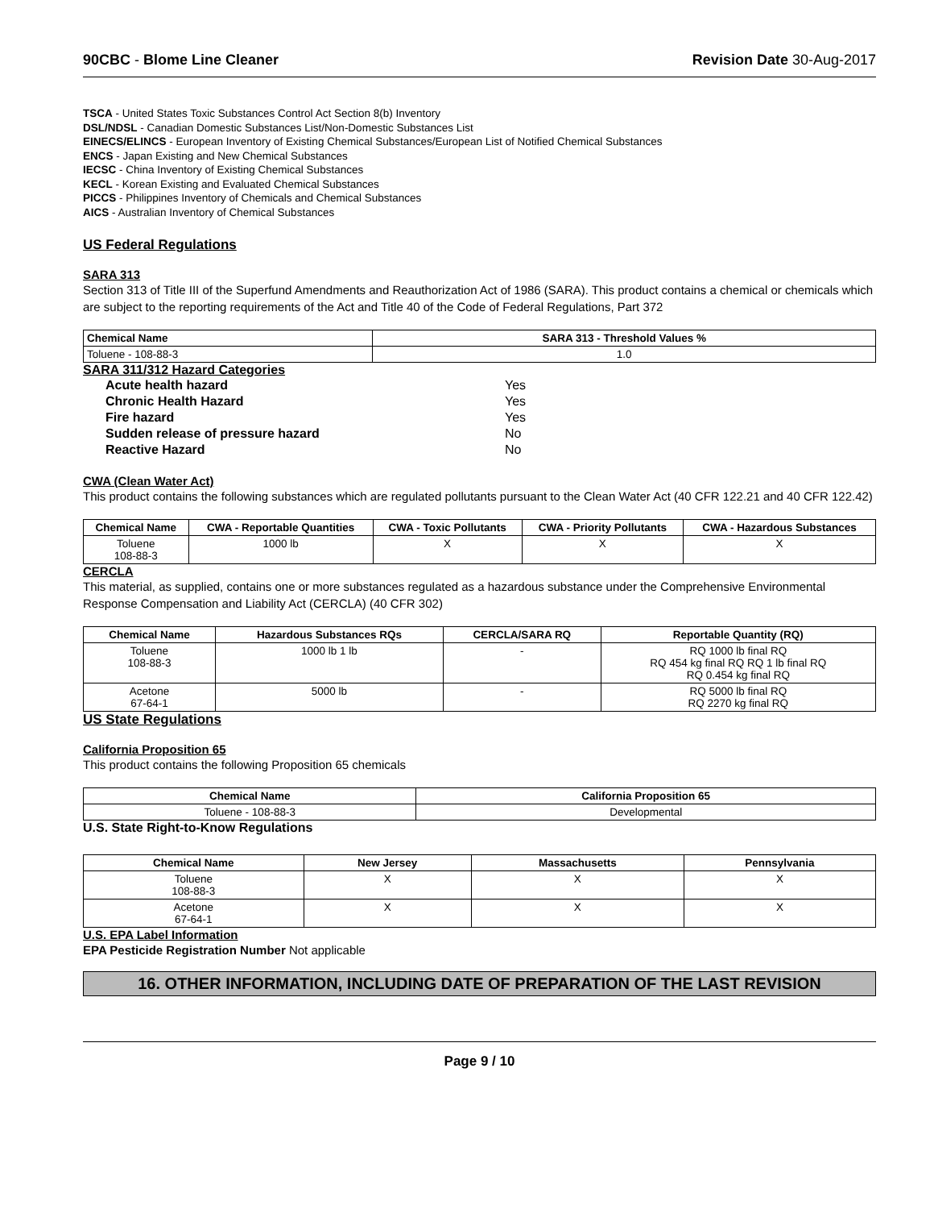90CBC - Blome Line Cleaner Revision Date 30-Aug-2017
TSCA - United States Toxic Substances Control Act Section 8(b) Inventory
DSL/NDSL - Canadian Domestic Substances List/Non-Domestic Substances List
EINECS/ELINCS - European Inventory of Existing Chemical Substances/European List of Notified Chemical Substances
ENCS - Japan Existing and New Chemical Substances
IECSC - China Inventory of Existing Chemical Substances
KECL - Korean Existing and Evaluated Chemical Substances
PICCS - Philippines Inventory of Chemicals and Chemical Substances
AICS - Australian Inventory of Chemical Substances
US Federal Regulations
SARA 313
Section 313 of Title III of the Superfund Amendments and Reauthorization Act of 1986 (SARA). This product contains a chemical or chemicals which are subject to the reporting requirements of the Act and Title 40 of the Code of Federal Regulations, Part 372
| Chemical Name | SARA 313 - Threshold Values % |
| --- | --- |
| Toluene - 108-88-3 | 1.0 |
SARA 311/312 Hazard Categories
| Acute health hazard | Yes |
| Chronic Health Hazard | Yes |
| Fire hazard | Yes |
| Sudden release of pressure hazard | No |
| Reactive Hazard | No |
CWA (Clean Water Act)
This product contains the following substances which are regulated pollutants pursuant to the Clean Water Act (40 CFR 122.21 and 40 CFR 122.42)
| Chemical Name | CWA - Reportable Quantities | CWA - Toxic Pollutants | CWA - Priority Pollutants | CWA - Hazardous Substances |
| --- | --- | --- | --- | --- |
| Toluene 108-88-3 | 1000 lb | X | X | X |
CERCLA
This material, as supplied, contains one or more substances regulated as a hazardous substance under the Comprehensive Environmental Response Compensation and Liability Act (CERCLA) (40 CFR 302)
| Chemical Name | Hazardous Substances RQs | CERCLA/SARA RQ | Reportable Quantity (RQ) |
| --- | --- | --- | --- |
| Toluene 108-88-3 | 1000 lb 1 lb | - | RQ 1000 lb final RQ RQ 454 kg final RQ RQ 1 lb final RQ RQ 0.454 kg final RQ |
| Acetone 67-64-1 | 5000 lb | - | RQ 5000 lb final RQ RQ 2270 kg final RQ |
US State Regulations
California Proposition 65
This product contains the following Proposition 65 chemicals
| Chemical Name | California Proposition 65 |
| --- | --- |
| Toluene - 108-88-3 | Developmental |
U.S. State Right-to-Know Regulations
| Chemical Name | New Jersey | Massachusetts | Pennsylvania |
| --- | --- | --- | --- |
| Toluene 108-88-3 | X | X | X |
| Acetone 67-64-1 | X | X | X |
U.S. EPA Label Information
EPA Pesticide Registration Number Not applicable
16. OTHER INFORMATION, INCLUDING DATE OF PREPARATION OF THE LAST REVISION
Page 9 / 10